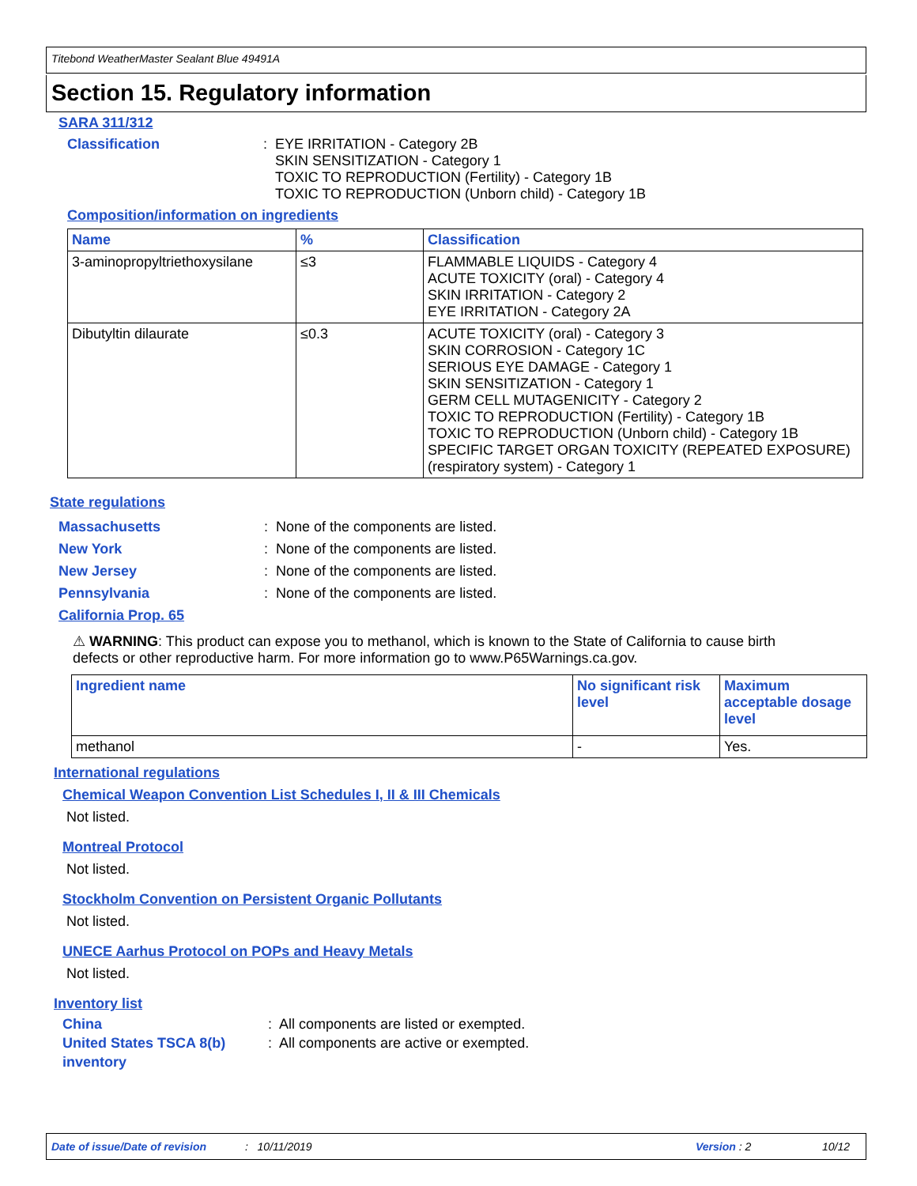Titebond WeatherMaster Sealant Blue 49491A
Section 15. Regulatory information
SARA 311/312
Classification : EYE IRRITATION - Category 2B
SKIN SENSITIZATION - Category 1
TOXIC TO REPRODUCTION (Fertility) - Category 1B
TOXIC TO REPRODUCTION (Unborn child) - Category 1B
Composition/information on ingredients
| Name | % | Classification |
| --- | --- | --- |
| 3-aminopropyltriethoxysilane | ≤3 | FLAMMABLE LIQUIDS - Category 4 ACUTE TOXICITY (oral) - Category 4 SKIN IRRITATION - Category 2 EYE IRRITATION - Category 2A |
| Dibutyltin dilaurate | ≤0.3 | ACUTE TOXICITY (oral) - Category 3 SKIN CORROSION - Category 1C SERIOUS EYE DAMAGE - Category 1 SKIN SENSITIZATION - Category 1 GERM CELL MUTAGENICITY - Category 2 TOXIC TO REPRODUCTION (Fertility) - Category 1B TOXIC TO REPRODUCTION (Unborn child) - Category 1B SPECIFIC TARGET ORGAN TOXICITY (REPEATED EXPOSURE) (respiratory system) - Category 1 |
State regulations
Massachusetts : None of the components are listed.
New York : None of the components are listed.
New Jersey : None of the components are listed.
Pennsylvania : None of the components are listed.
California Prop. 65
⚠ WARNING: This product can expose you to methanol, which is known to the State of California to cause birth defects or other reproductive harm. For more information go to www.P65Warnings.ca.gov.
| Ingredient name | No significant risk level | Maximum acceptable dosage level |
| --- | --- | --- |
| methanol | - | Yes. |
International regulations
Chemical Weapon Convention List Schedules I, II & III Chemicals
Not listed.
Montreal Protocol
Not listed.
Stockholm Convention on Persistent Organic Pollutants
Not listed.
UNECE Aarhus Protocol on POPs and Heavy Metals
Not listed.
Inventory list
China : All components are listed or exempted.
United States TSCA 8(b)
inventory
: All components are active or exempted.
Date of issue/Date of revision: 10/11/2019 Version : 2 10/12